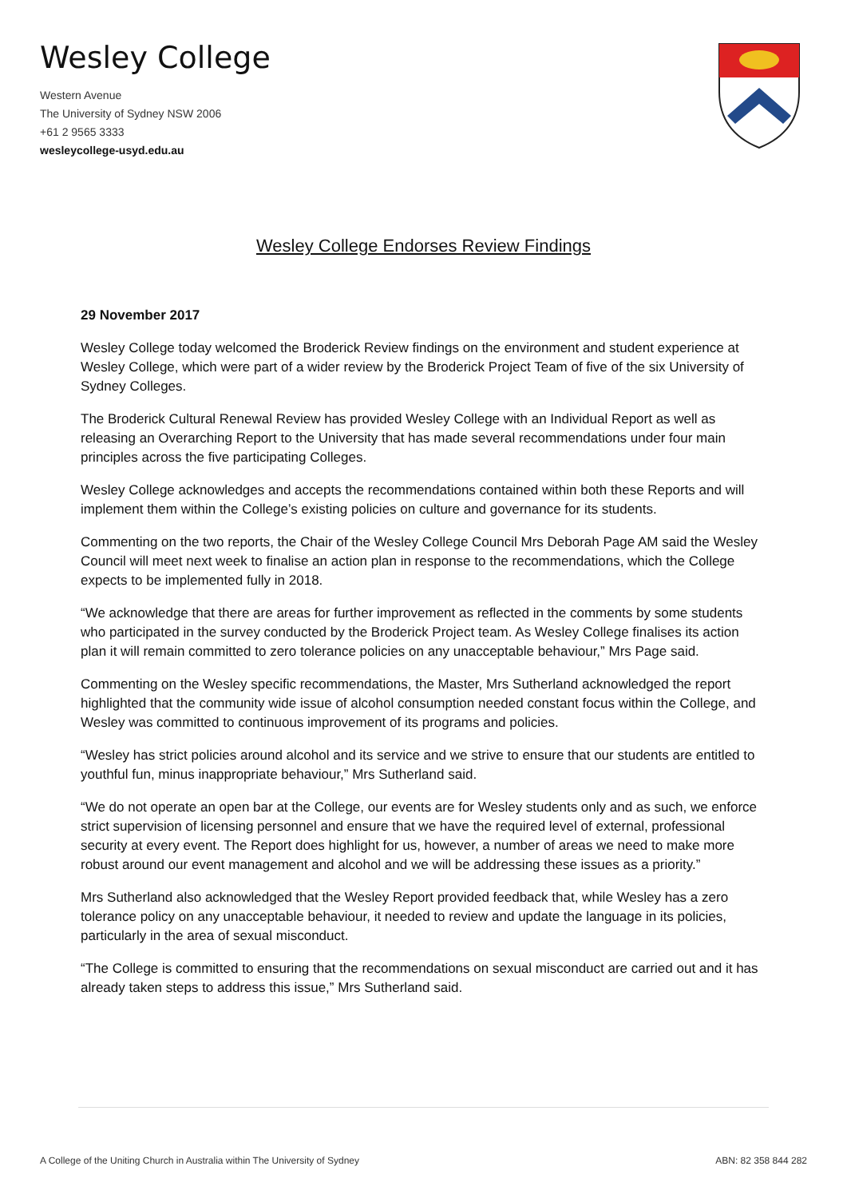Wesley College
Western Avenue
The University of Sydney NSW 2006
+61 2 9565 3333
wesleycollege-usyd.edu.au
Wesley College Endorses Review Findings
29 November 2017
Wesley College today welcomed the Broderick Review findings on the environment and student experience at Wesley College, which were part of a wider review by the Broderick Project Team of five of the six University of Sydney Colleges.
The Broderick Cultural Renewal Review has provided Wesley College with an Individual Report as well as releasing an Overarching Report to the University that has made several recommendations under four main principles across the five participating Colleges.
Wesley College acknowledges and accepts the recommendations contained within both these Reports and will implement them within the College’s existing policies on culture and governance for its students.
Commenting on the two reports, the Chair of the Wesley College Council Mrs Deborah Page AM said the Wesley Council will meet next week to finalise an action plan in response to the recommendations, which the College expects to be implemented fully in 2018.
“We acknowledge that there are areas for further improvement as reflected in the comments by some students who participated in the survey conducted by the Broderick Project team. As Wesley College finalises its action plan it will remain committed to zero tolerance policies on any unacceptable behaviour,” Mrs Page said.
Commenting on the Wesley specific recommendations, the Master, Mrs Sutherland acknowledged the report highlighted that the community wide issue of alcohol consumption needed constant focus within the College, and Wesley was committed to continuous improvement of its programs and policies.
“Wesley has strict policies around alcohol and its service and we strive to ensure that our students are entitled to youthful fun, minus inappropriate behaviour,” Mrs Sutherland said.
“We do not operate an open bar at the College, our events are for Wesley students only and as such, we enforce strict supervision of licensing personnel and ensure that we have the required level of external, professional security at every event. The Report does highlight for us, however, a number of areas we need to make more robust around our event management and alcohol and we will be addressing these issues as a priority.”
Mrs Sutherland also acknowledged that the Wesley Report provided feedback that, while Wesley has a zero tolerance policy on any unacceptable behaviour, it needed to review and update the language in its policies, particularly in the area of sexual misconduct.
“The College is committed to ensuring that the recommendations on sexual misconduct are carried out and it has already taken steps to address this issue,” Mrs Sutherland said.
A College of the Uniting Church in Australia within The University of Sydney ABN: 82 358 844 282